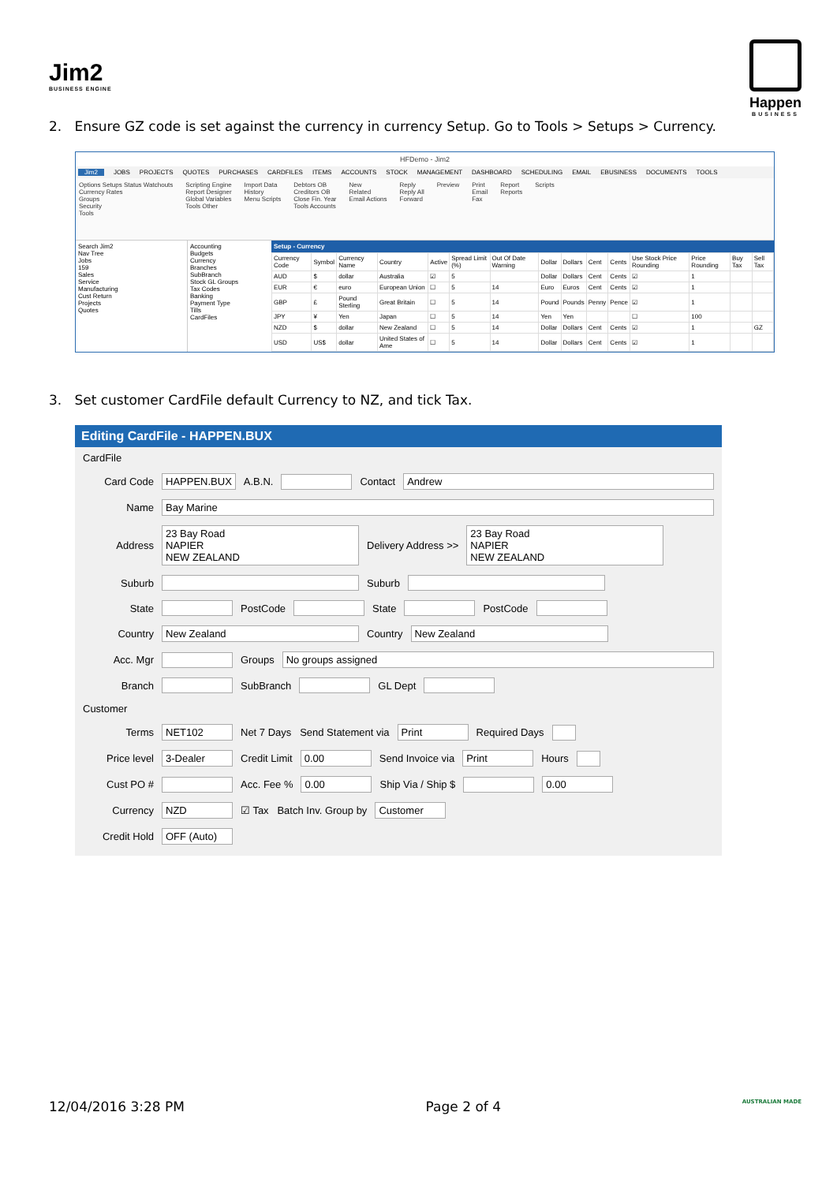Jim2
BUSINESS ENGINE
Happen
BUSINESS
2. Ensure GZ code is set against the currency in currency Setup. Go to Tools > Setups > Currency.
HFDemo - Jim2
Jim2 JOBS PROJECTS QUOTES PURCHASES CARDFILES ITEMS ACCOUNTS STOCK MANAGEMENT DASHBOARD SCHEDULING EMAIL EBUSINESS DOCUMENTS TOOLS
Options Setups Status Watchouts
Currency Rates
Groups
Security
Tools
Scripting Engine
Report Designer
Global Variables
Tools Other
Import Data
History
Menu Scripts
Debtors OB
Creditors OB
Close Fin. Year
Tools Accounts
New
Related
Email Actions
Reply
Reply All
Forward
Preview Print
Email
Fax
Report
Reports
Scripts
Search Jim2
Nav Tree
Jobs
159
Sales
Service
Manufacturing
Cust Return
Projects
Quotes
Accounting
Budgets
Currency
Branches
SubBranch
Stock GL Groups
Tax Codes
Banking
Payment Type
Tills
CardFiles
Setup - Currency
| Currency Code | Symbol | Currency Name | Country | Active | Spread Limit (%) | Out Of Date Warning | Dollar | Dollars | Cent | Cents | Use Stock Price Rounding | Price Rounding | Buy Tax | Sell Tax |
| --- | --- | --- | --- | --- | --- | --- | --- | --- | --- | --- | --- | --- | --- | --- |
| AUD | $ | dollar | Australia | ☑ | 5 | | Dollar | Dollars | Cent | Cents | ☑ | 1 | | |
| EUR | € | euro | European Union | ☐ | 5 | 14 | Euro | Euros | Cent | Cents | ☑ | 1 | | |
| GBP | £ | Pound Sterling | Great Britain | ☐ | 5 | 14 | Pound | Pounds | Penny | Pence | ☑ | 1 | | |
| JPY | ¥ | Yen | Japan | ☐ | 5 | 14 | Yen | Yen | | | ☐ | 100 | | |
| NZD | $ | dollar | New Zealand | ☐ | 5 | 14 | Dollar | Dollars | Cent | Cents | ☑ | 1 | | GZ |
| USD | US$ | dollar | United States of Ame | ☐ | 5 | 14 | Dollar | Dollars | Cent | Cents | ☑ | 1 | | |
3. Set customer CardFile default Currency to NZ, and tick Tax.
Editing CardFile - HAPPEN.BUX
CardFile
Card Code HAPPEN.BUX A.B.N. Contact Andrew
Name Bay Marine
Address 23 Bay Road
NAPIER
NEW ZEALAND Delivery Address >> 23 Bay Road
NAPIER
NEW ZEALAND
Suburb Suburb
State PostCode State PostCode
Country New Zealand Country New Zealand
Acc. Mgr Groups No groups assigned
Branch SubBranch GL Dept
Customer
Terms NET102 Net 7 Days Send Statement via Print Required Days
Price level 3-Dealer Credit Limit 0.00 Send Invoice via Print Hours
Cust PO # Acc. Fee % 0.00 Ship Via / Ship $ 0.00
Currency NZD ☑ Tax Batch Inv. Group by Customer
Credit Hold OFF (Auto)
12/04/2016 3:28 PM Page 2 of 4 AUSTRALIAN MADE